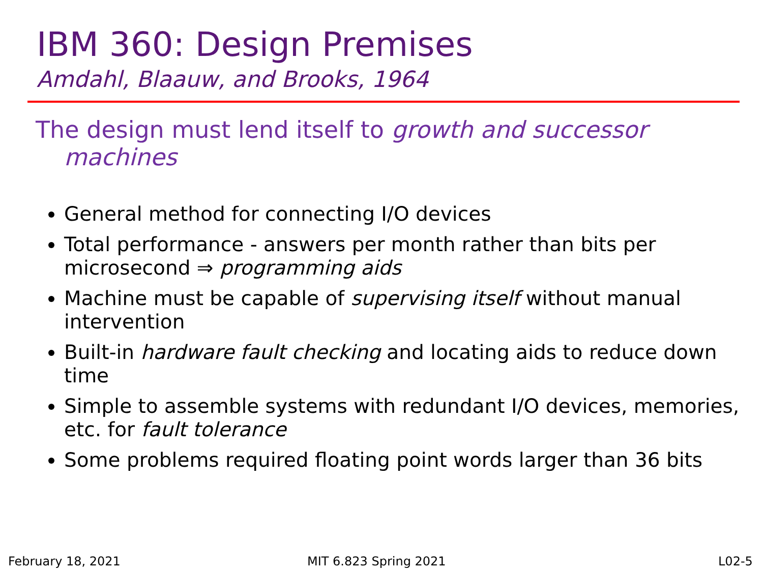IBM 360: Design Premises
Amdahl, Blaauw, and Brooks, 1964
The design must lend itself to growth and successor machines
General method for connecting I/O devices
Total performance - answers per month rather than bits per microsecond ⇒ programming aids
Machine must be capable of supervising itself without manual intervention
Built-in hardware fault checking and locating aids to reduce down time
Simple to assemble systems with redundant I/O devices, memories, etc. for fault tolerance
Some problems required floating point words larger than 36 bits
February 18, 2021 MIT 6.823 Spring 2021 L02-5